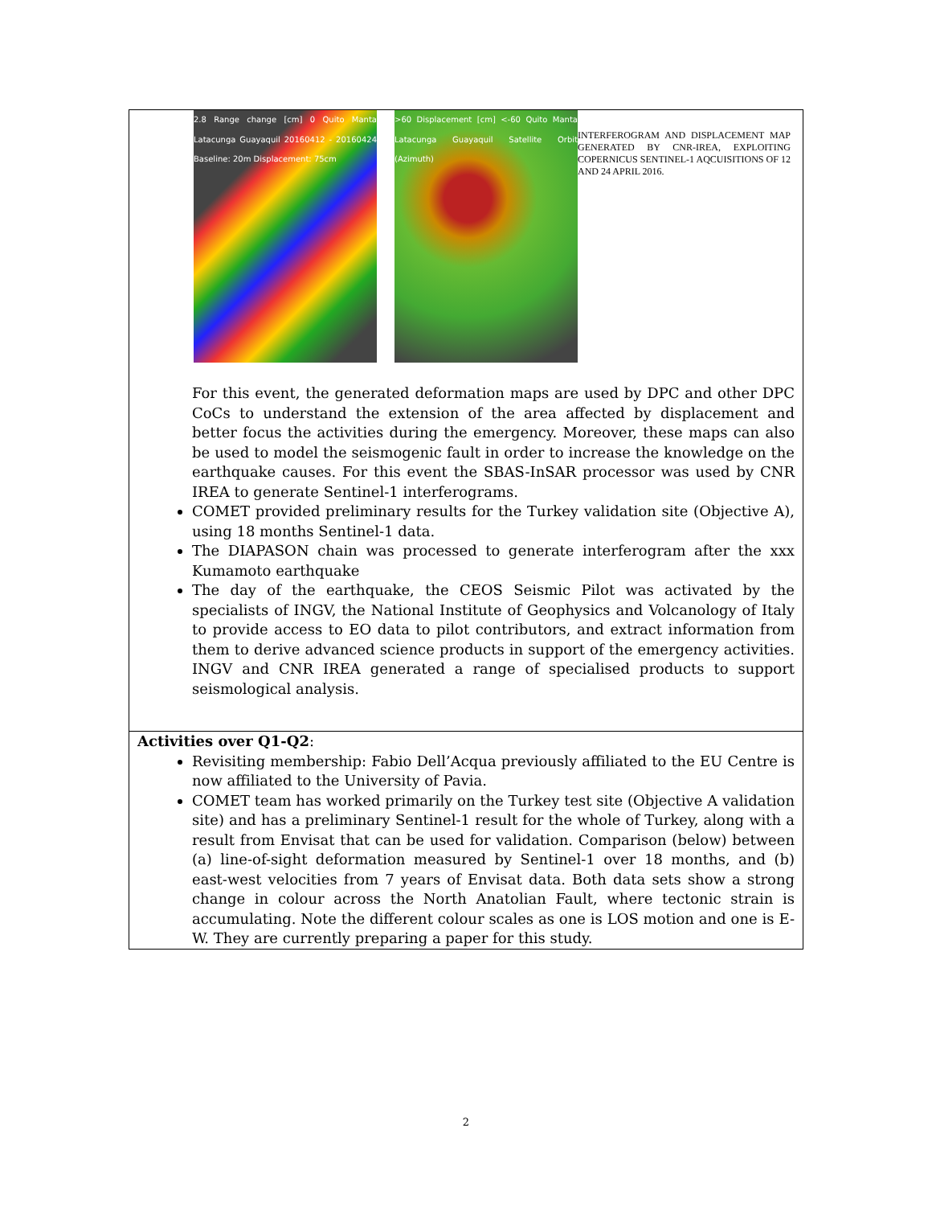| 2.8 Range change [cm] 0 Quito Manta Latacunga Guayaquil 20160412 - 20160424 Baseline: 20m Displacement: 75cm >60 Displacement [cm] <-60 Quito Manta Latacunga Guayaquil Satellite Orbit (Azimuth) INTERFEROGRAM AND DISPLACEMENT MAP GENERATED BY CNR-IREA, EXPLOITING COPERNICUS SENTINEL-1 AQCUISITIONS OF 12 AND 24 APRIL 2016. For this event, the generated deformation maps are used by DPC and other DPC CoCs to understand the extension of the area affected by displacement and better focus the activities during the emergency. Moreover, these maps can also be used to model the seismogenic fault in order to increase the knowledge on the earthquake causes. For this event the SBAS-InSAR processor was used by CNR IREA to generate Sentinel-1 interferograms. COMET provided preliminary results for the Turkey validation site (Objective A), using 18 months Sentinel-1 data. The DIAPASON chain was processed to generate interferogram after the xxx Kumamoto earthquake The day of the earthquake, the CEOS Seismic Pilot was activated by the specialists of INGV, the National Institute of Geophysics and Volcanology of Italy to provide access to EO data to pilot contributors, and extract information from them to derive advanced science products in support of the emergency activities. INGV and CNR IREA generated a range of specialised products to support seismological analysis. |
| Activities over Q1-Q2 : Revisiting membership: Fabio Dell’Acqua previously affiliated to the EU Centre is now affiliated to the University of Pavia. COMET team has worked primarily on the Turkey test site (Objective A validation site) and has a preliminary Sentinel-1 result for the whole of Turkey, along with a result from Envisat that can be used for validation. Comparison (below) between (a) line-of-sight deformation measured by Sentinel-1 over 18 months, and (b) east-west velocities from 7 years of Envisat data. Both data sets show a strong change in colour across the North Anatolian Fault, where tectonic strain is accumulating. Note the different colour scales as one is LOS motion and one is E-W. They are currently preparing a paper for this study. |
2